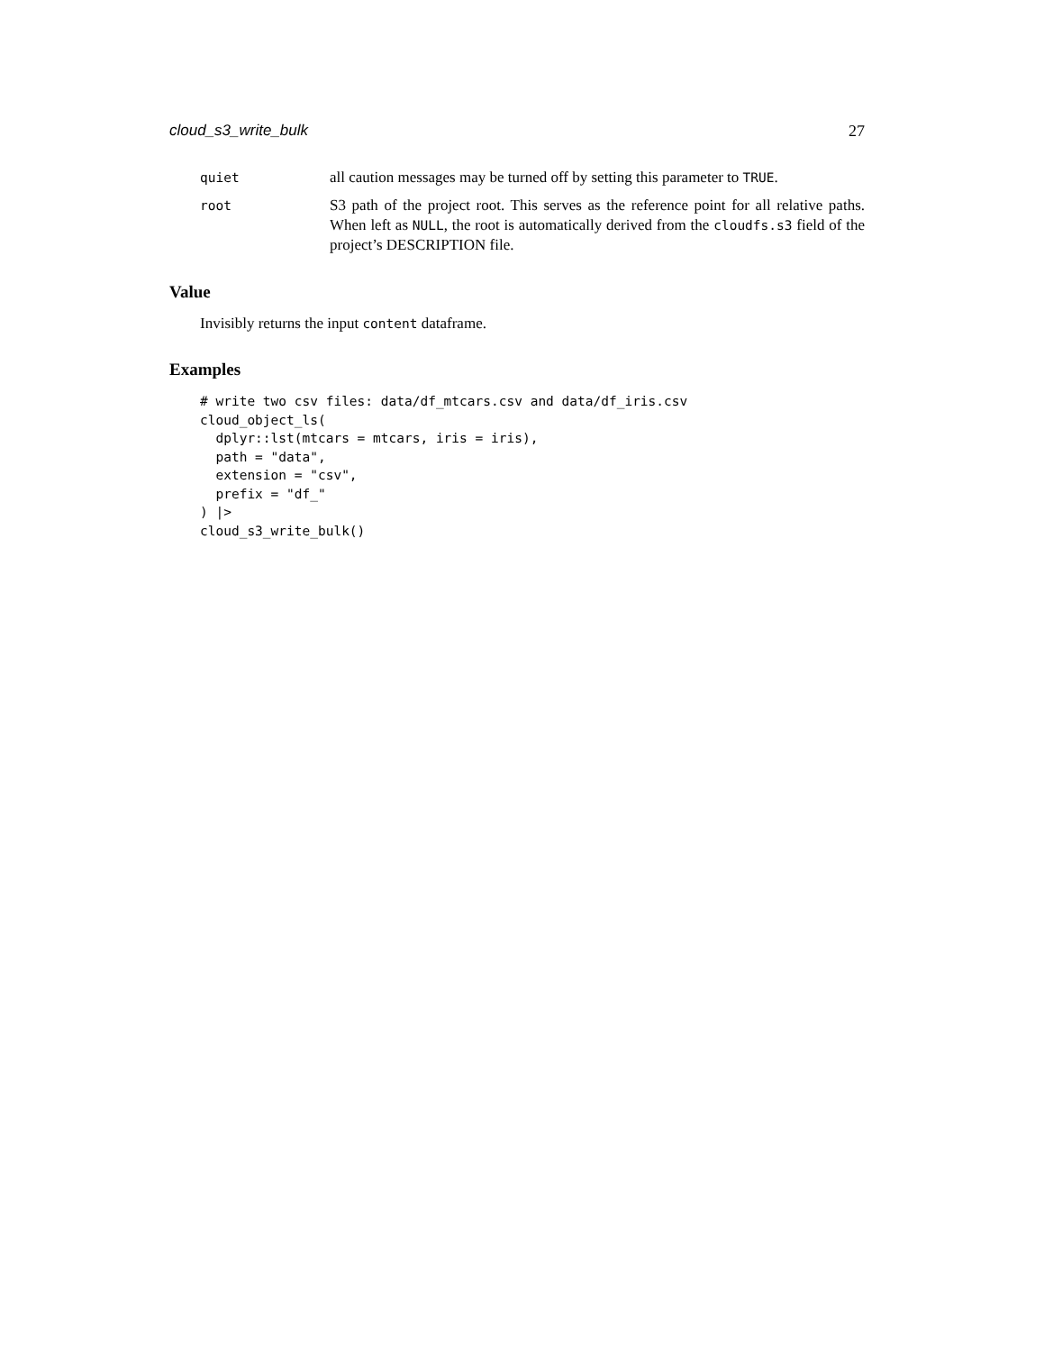cloud_s3_write_bulk 27
quiet
all caution messages may be turned off by setting this parameter to TRUE.
root
S3 path of the project root. This serves as the reference point for all relative paths. When left as NULL, the root is automatically derived from the cloudfs.s3 field of the project’s DESCRIPTION file.
Value
Invisibly returns the input content dataframe.
Examples
# write two csv files: data/df_mtcars.csv and data/df_iris.csv
cloud_object_ls(
  dplyr::lst(mtcars = mtcars, iris = iris),
  path = "data",
  extension = "csv",
  prefix = "df_"
) |>
cloud_s3_write_bulk()